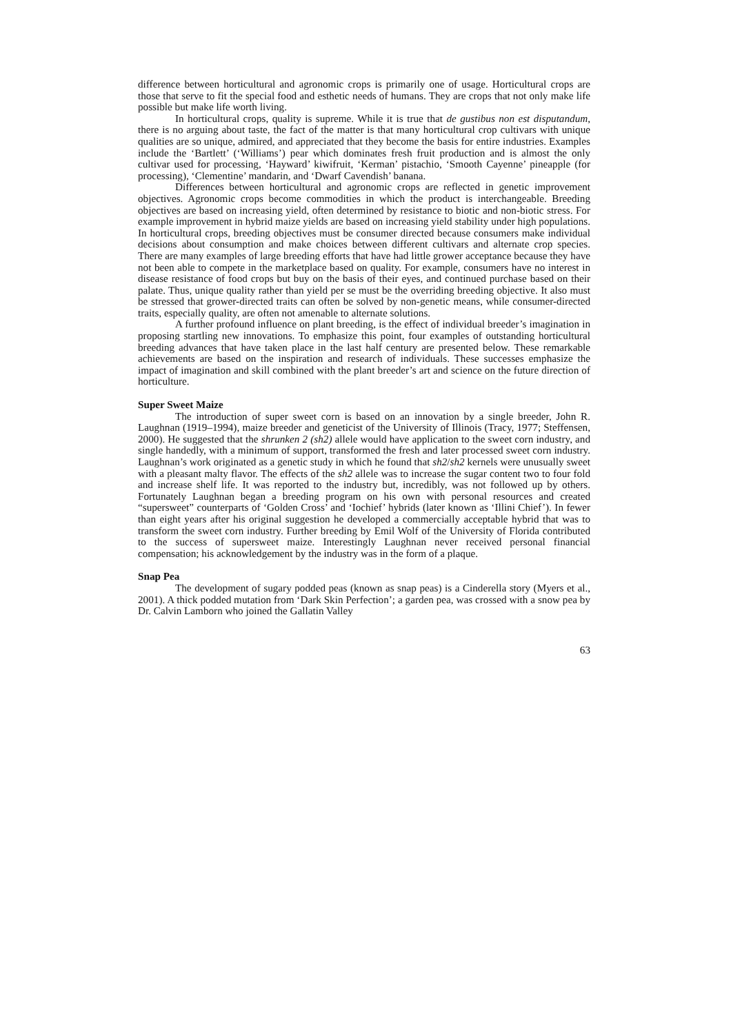difference between horticultural and agronomic crops is primarily one of usage. Horticultural crops are those that serve to fit the special food and esthetic needs of humans. They are crops that not only make life possible but make life worth living.
In horticultural crops, quality is supreme. While it is true that de gustibus non est disputandum, there is no arguing about taste, the fact of the matter is that many horticultural crop cultivars with unique qualities are so unique, admired, and appreciated that they become the basis for entire industries. Examples include the ‘Bartlett’ (‘Williams’) pear which dominates fresh fruit production and is almost the only cultivar used for processing, ‘Hayward’ kiwifruit, ‘Kerman’ pistachio, ‘Smooth Cayenne’ pineapple (for processing), ‘Clementine’ mandarin, and ‘Dwarf Cavendish’ banana.
Differences between horticultural and agronomic crops are reflected in genetic improvement objectives. Agronomic crops become commodities in which the product is interchangeable. Breeding objectives are based on increasing yield, often determined by resistance to biotic and non-biotic stress. For example improvement in hybrid maize yields are based on increasing yield stability under high populations. In horticultural crops, breeding objectives must be consumer directed because consumers make individual decisions about consumption and make choices between different cultivars and alternate crop species. There are many examples of large breeding efforts that have had little grower acceptance because they have not been able to compete in the marketplace based on quality. For example, consumers have no interest in disease resistance of food crops but buy on the basis of their eyes, and continued purchase based on their palate. Thus, unique quality rather than yield per se must be the overriding breeding objective. It also must be stressed that grower-directed traits can often be solved by non-genetic means, while consumer-directed traits, especially quality, are often not amenable to alternate solutions.
A further profound influence on plant breeding, is the effect of individual breeder’s imagination in proposing startling new innovations. To emphasize this point, four examples of outstanding horticultural breeding advances that have taken place in the last half century are presented below. These remarkable achievements are based on the inspiration and research of individuals. These successes emphasize the impact of imagination and skill combined with the plant breeder’s art and science on the future direction of horticulture.
Super Sweet Maize
The introduction of super sweet corn is based on an innovation by a single breeder, John R. Laughnan (1919–1994), maize breeder and geneticist of the University of Illinois (Tracy, 1977; Steffensen, 2000). He suggested that the shrunken 2 (sh2) allele would have application to the sweet corn industry, and single handedly, with a minimum of support, transformed the fresh and later processed sweet corn industry. Laughnan’s work originated as a genetic study in which he found that sh2/sh2 kernels were unusually sweet with a pleasant malty flavor. The effects of the sh2 allele was to increase the sugar content two to four fold and increase shelf life. It was reported to the industry but, incredibly, was not followed up by others. Fortunately Laughnan began a breeding program on his own with personal resources and created “supersweet” counterparts of ‘Golden Cross’ and ‘Iochief’ hybrids (later known as ‘Illini Chief’). In fewer than eight years after his original suggestion he developed a commercially acceptable hybrid that was to transform the sweet corn industry. Further breeding by Emil Wolf of the University of Florida contributed to the success of supersweet maize. Interestingly Laughnan never received personal financial compensation; his acknowledgement by the industry was in the form of a plaque.
Snap Pea
The development of sugary podded peas (known as snap peas) is a Cinderella story (Myers et al., 2001). A thick podded mutation from ‘Dark Skin Perfection’; a garden pea, was crossed with a snow pea by Dr. Calvin Lamborn who joined the Gallatin Valley
63